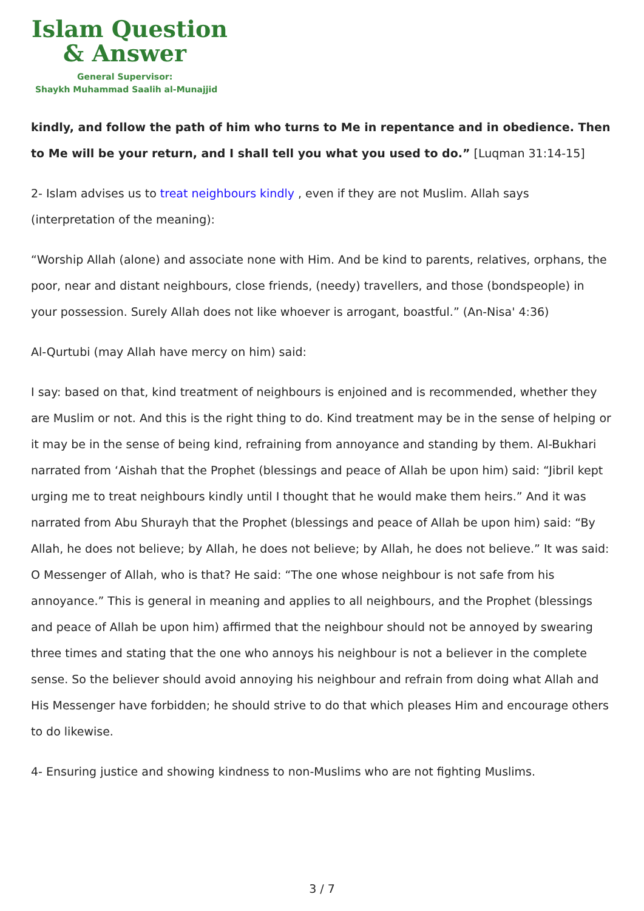Islam Question
& Answer
General Supervisor:
Shaykh Muhammad Saalih al-Munajjid
kindly, and follow the path of him who turns to Me in repentance and in obedience. Then to Me will be your return, and I shall tell you what you used to do.” [Luqman 31:14-15]
2- Islam advises us to treat neighbours kindly , even if they are not Muslim. Allah says (interpretation of the meaning):
“Worship Allah (alone) and associate none with Him. And be kind to parents, relatives, orphans, the poor, near and distant neighbours, close friends, (needy) travellers, and those (bondspeople) in your possession. Surely Allah does not like whoever is arrogant, boastful.” (An-Nisa' 4:36)
Al-Qurtubi (may Allah have mercy on him) said:
I say: based on that, kind treatment of neighbours is enjoined and is recommended, whether they are Muslim or not. And this is the right thing to do. Kind treatment may be in the sense of helping or it may be in the sense of being kind, refraining from annoyance and standing by them. Al-Bukhari narrated from ‘Aishah that the Prophet (blessings and peace of Allah be upon him) said: “Jibril kept urging me to treat neighbours kindly until I thought that he would make them heirs.” And it was narrated from Abu Shurayh that the Prophet (blessings and peace of Allah be upon him) said: “By Allah, he does not believe; by Allah, he does not believe; by Allah, he does not believe.” It was said: O Messenger of Allah, who is that? He said: “The one whose neighbour is not safe from his annoyance.” This is general in meaning and applies to all neighbours, and the Prophet (blessings and peace of Allah be upon him) affirmed that the neighbour should not be annoyed by swearing three times and stating that the one who annoys his neighbour is not a believer in the complete sense. So the believer should avoid annoying his neighbour and refrain from doing what Allah and His Messenger have forbidden; he should strive to do that which pleases Him and encourage others to do likewise.
4- Ensuring justice and showing kindness to non-Muslims who are not fighting Muslims.
3 / 7